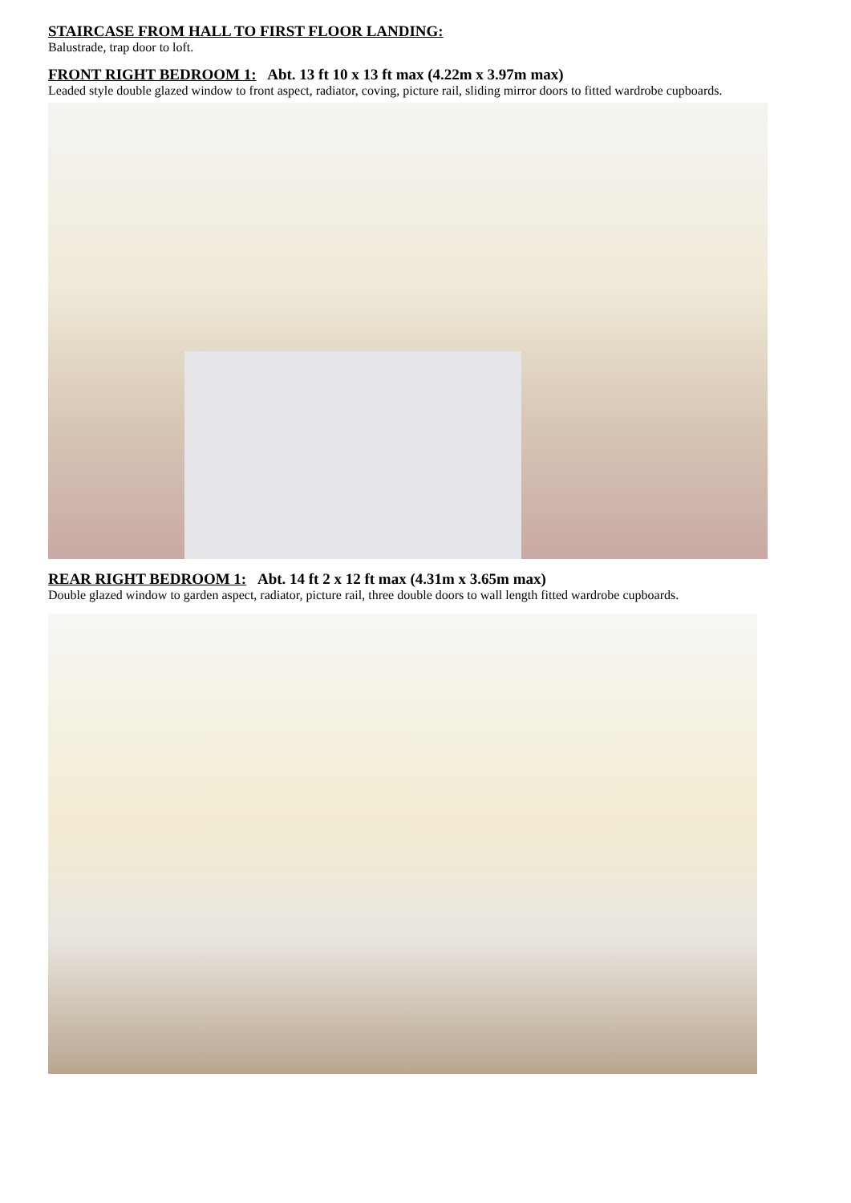STAIRCASE FROM HALL TO FIRST FLOOR LANDING:
Balustrade, trap door to loft.
FRONT RIGHT BEDROOM 1: Abt. 13 ft 10 x 13 ft max (4.22m x 3.97m max)
Leaded style double glazed window to front aspect, radiator, coving, picture rail, sliding mirror doors to fitted wardrobe cupboards.
REAR RIGHT BEDROOM 1: Abt. 14 ft 2 x 12 ft max (4.31m x 3.65m max)
Double glazed window to garden aspect, radiator, picture rail, three double doors to wall length fitted wardrobe cupboards.